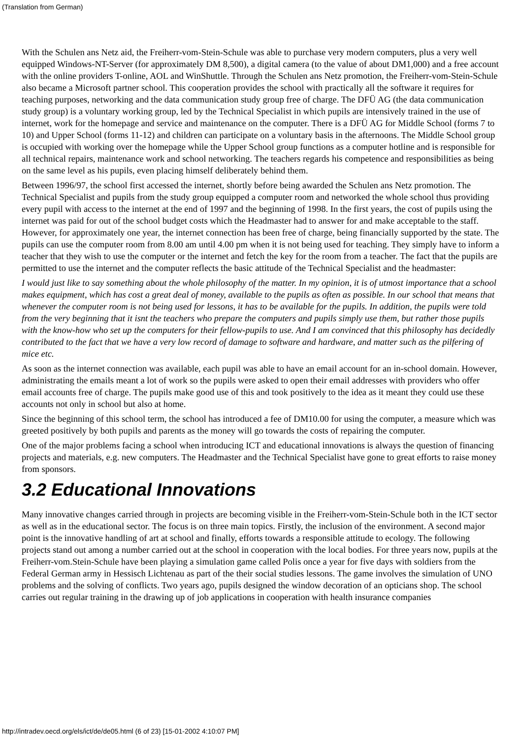(Translation from German)
With the Schulen ans Netz aid, the Freiherr-vom-Stein-Schule was able to purchase very modern computers, plus a very well equipped Windows-NT-Server (for approximately DM 8,500), a digital camera (to the value of about DM1,000) and a free account with the online providers T-online, AOL and WinShuttle. Through the Schulen ans Netz promotion, the Freiherr-vom-Stein-Schule also became a Microsoft partner school. This cooperation provides the school with practically all the software it requires for teaching purposes, networking and the data communication study group free of charge. The DFÜ AG (the data communication study group) is a voluntary working group, led by the Technical Specialist in which pupils are intensively trained in the use of internet, work for the homepage and service and maintenance on the computer. There is a DFÜ AG for Middle School (forms 7 to 10) and Upper School (forms 11-12) and children can participate on a voluntary basis in the afternoons. The Middle School group is occupied with working over the homepage while the Upper School group functions as a computer hotline and is responsible for all technical repairs, maintenance work and school networking. The teachers regards his competence and responsibilities as being on the same level as his pupils, even placing himself deliberately behind them.
Between 1996/97, the school first accessed the internet, shortly before being awarded the Schulen ans Netz promotion. The Technical Specialist and pupils from the study group equipped a computer room and networked the whole school thus providing every pupil with access to the internet at the end of 1997 and the beginning of 1998. In the first years, the cost of pupils using the internet was paid for out of the school budget costs which the Headmaster had to answer for and make acceptable to the staff. However, for approximately one year, the internet connection has been free of charge, being financially supported by the state. The pupils can use the computer room from 8.00 am until 4.00 pm when it is not being used for teaching. They simply have to inform a teacher that they wish to use the computer or the internet and fetch the key for the room from a teacher. The fact that the pupils are permitted to use the internet and the computer reflects the basic attitude of the Technical Specialist and the headmaster:
I would just like to say something about the whole philosophy of the matter. In my opinion, it is of utmost importance that a school makes equipment, which has cost a great deal of money, available to the pupils as often as possible. In our school that means that whenever the computer room is not being used for lessons, it has to be available for the pupils. In addition, the pupils were told from the very beginning that it isnt the teachers who prepare the computers and pupils simply use them, but rather those pupils with the know-how who set up the computers for their fellow-pupils to use. And I am convinced that this philosophy has decidedly contributed to the fact that we have a very low record of damage to software and hardware, and matter such as the pilfering of mice etc.
As soon as the internet connection was available, each pupil was able to have an email account for an in-school domain. However, administrating the emails meant a lot of work so the pupils were asked to open their email addresses with providers who offer email accounts free of charge. The pupils make good use of this and took positively to the idea as it meant they could use these accounts not only in school but also at home.
Since the beginning of this school term, the school has introduced a fee of DM10.00 for using the computer, a measure which was greeted positively by both pupils and parents as the money will go towards the costs of repairing the computer.
One of the major problems facing a school when introducing ICT and educational innovations is always the question of financing projects and materials, e.g. new computers. The Headmaster and the Technical Specialist have gone to great efforts to raise money from sponsors.
3.2 Educational Innovations
Many innovative changes carried through in projects are becoming visible in the Freiherr-vom-Stein-Schule both in the ICT sector as well as in the educational sector. The focus is on three main topics. Firstly, the inclusion of the environment. A second major point is the innovative handling of art at school and finally, efforts towards a responsible attitude to ecology. The following projects stand out among a number carried out at the school in cooperation with the local bodies. For three years now, pupils at the Freiherr-vom.Stein-Schule have been playing a simulation game called Polis once a year for five days with soldiers from the Federal German army in Hessisch Lichtenau as part of the their social studies lessons. The game involves the simulation of UNO problems and the solving of conflicts. Two years ago, pupils designed the window decoration of an opticians shop. The school carries out regular training in the drawing up of job applications in cooperation with health insurance companies
http://intradev.oecd.org/els/ict/de/de05.html (6 of 23) [15-01-2002 4:10:07 PM]